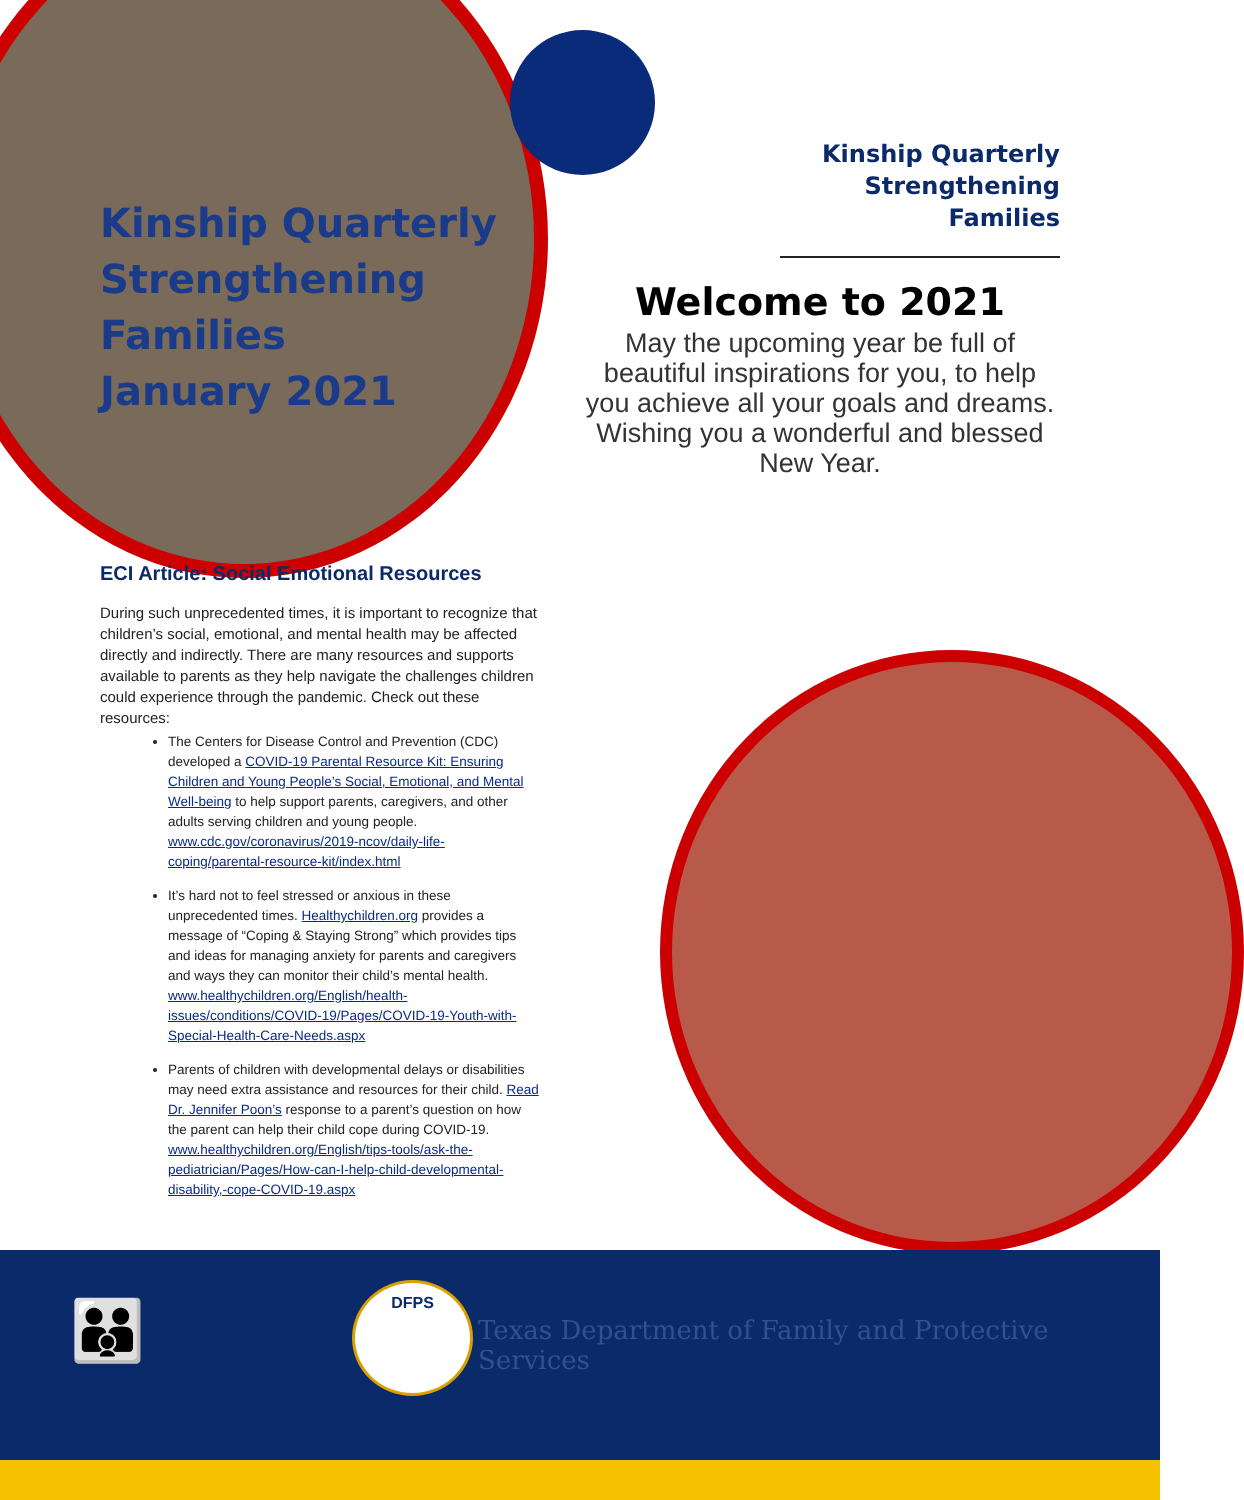Kinship Quarterly
Strengthening
Families
January 2021
Kinship Quarterly
Strengthening Families
Welcome to 2021
May the upcoming year be full of beautiful inspirations for you, to help you achieve all your goals and dreams. Wishing you a wonderful and blessed New Year.
ECI Article: Social Emotional Resources
During such unprecedented times, it is important to recognize that children’s social, emotional, and mental health may be affected directly and indirectly. There are many resources and supports available to parents as they help navigate the challenges children could experience through the pandemic. Check out these resources:
The Centers for Disease Control and Prevention (CDC) developed a COVID-19 Parental Resource Kit: Ensuring Children and Young People’s Social, Emotional, and Mental Well-being to help support parents, caregivers, and other adults serving children and young people. www.cdc.gov/coronavirus/2019-ncov/daily-life-coping/parental-resource-kit/index.html
It’s hard not to feel stressed or anxious in these unprecedented times. Healthychildren.org provides a message of “Coping & Staying Strong” which provides tips and ideas for managing anxiety for parents and caregivers and ways they can monitor their child’s mental health. www.healthychildren.org/English/health-issues/conditions/COVID-19/Pages/COVID-19-Youth-with-Special-Health-Care-Needs.aspx
Parents of children with developmental delays or disabilities may need extra assistance and resources for their child. Read Dr. Jennifer Poon’s response to a parent’s question on how the parent can help their child cope during COVID-19. www.healthychildren.org/English/tips-tools/ask-the-pediatrician/Pages/How-can-I-help-child-developmental-disability,-cope-COVID-19.aspx
👪
DFPS
Texas Department of Family and Protective Services